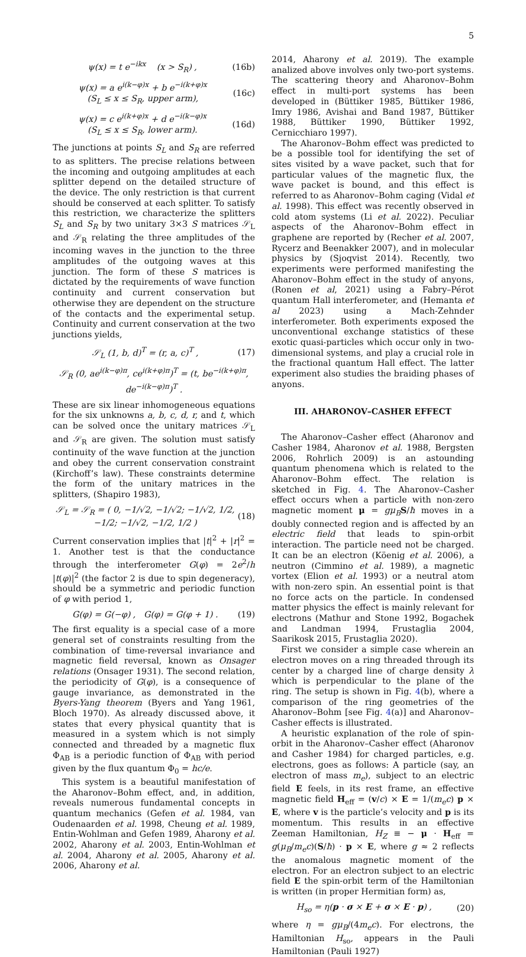5
ψ(x) = t e<sup>−ikx</sup> (x > S<sub>R</sub>) , (16b)
ψ(x) = a e<sup>i(k−φ)x</sup> + b e<sup>−i(k+φ)x</sup>
(S<sub>L</sub> ≤ x ≤ S<sub>R</sub>, upper arm), (16c)
ψ(x) = c e<sup>i(k+φ)x</sup> + d e<sup>−i(k−φ)x</sup>
(S<sub>L</sub> ≤ x ≤ S<sub>R</sub>, lower arm). (16d)
The junctions at points S<sub>L</sub> and S<sub>R</sub> are referred to as splitters. The precise relations between the incoming and outgoing amplitudes at each splitter depend on the detailed structure of the device. The only restriction is that current should be conserved at each splitter. To satisfy this restriction, we characterize the splitters S<sub>L</sub> and S<sub>R</sub> by two unitary 3×3 S matrices 𝒮<sub>L</sub> and 𝒮<sub>R</sub> relating the three amplitudes of the incoming waves in the junction to the three amplitudes of the outgoing waves at this junction. The form of these S matrices is dictated by the requirements of wave function continuity and current conservation but otherwise they are dependent on the structure of the contacts and the experimental setup. Continuity and current conservation at the two junctions yields,
𝒮<sub>L</sub> (1, b, d)<sup>T</sup> = (r, a, c)<sup>T</sup> , (17)
𝒮<sub>R</sub> (0, ae<sup>i(k−φ)π</sup>, ce<sup>i(k+φ)π</sup>)<sup>T</sup> = (t, be<sup>−i(k+φ)π</sup>, de<sup>−i(k−φ)π</sup>)<sup>T</sup> .
These are six linear inhomogeneous equations for the six unknowns a, b, c, d, r, and t, which can be solved once the unitary matrices 𝒮<sub>L</sub> and 𝒮<sub>R</sub> are given. The solution must satisfy continuity of the wave function at the junction and obey the current conservation constraint (Kirchoff’s law). These constraints determine the form of the unitary matrices in the splitters, (Shapiro 1983),
𝒮<sub>L</sub> = 𝒮<sub>R</sub> = ( 0, −1/√2, −1/√2; −1/√2, 1/2, −1/2; −1/√2, −1/2, 1/2 ) (18)
Current conservation implies that |t|<sup>2</sup> + |r|<sup>2</sup> = 1. Another test is that the conductance through the interferometer G(φ) = 2e<sup>2</sup>/h |t(φ)|<sup>2</sup> (the factor 2 is due to spin degeneracy), should be a symmetric and periodic function of φ with period 1,
G(φ) = G(−φ) , G(φ) = G(φ + 1) . (19)
The first equality is a special case of a more general set of constraints resulting from the combination of time-reversal invariance and magnetic field reversal, known as Onsager relations (Onsager 1931). The second relation, the periodicity of G(φ), is a consequence of gauge invariance, as demonstrated in the Byers-Yang theorem (Byers and Yang 1961, Bloch 1970). As already discussed above, it states that every physical quantity that is measured in a system which is not simply connected and threaded by a magnetic flux Φ<sub>AB</sub> is a periodic function of Φ<sub>AB</sub> with period given by the flux quantum Φ<sub>0</sub> = hc/e.
This system is a beautiful manifestation of the Aharonov–Bohm effect, and, in addition, reveals numerous fundamental concepts in quantum mechanics (Gefen et al. 1984, van Oudenaarden et al. 1998, Cheung et al. 1989, Entin-Wohlman and Gefen 1989, Aharony et al. 2002, Aharony et al. 2003, Entin-Wohlman et al. 2004, Aharony et al. 2005, Aharony et al. 2006, Aharony et al.
2014, Aharony et al. 2019). The example analized above involves only two-port systems. The scattering theory and Aharonov–Bohm effect in multi-port systems has been developed in (Büttiker 1985, Büttiker 1986, Imry 1986, Avishai and Band 1987, Büttiker 1988, Büttiker 1990, Büttiker 1992, Cernicchiaro 1997).
The Aharonov–Bohm effect was predicted to be a possible tool for identifying the set of sites visited by a wave packet, such that for particular values of the magnetic flux, the wave packet is bound, and this effect is referred to as Aharonov–Bohm caging (Vidal et al. 1998). This effect was recently observed in cold atom systems (Li et al. 2022). Peculiar aspects of the Aharonov–Bohm effect in graphene are reported by (Recher et al. 2007, Rycerz and Beenakker 2007), and in molecular physics by (Sjoqvist 2014). Recently, two experiments were performed manifesting the Aharonov–Bohm effect in the study of anyons, (Ronen et al, 2021) using a Fabry–Pérot quantum Hall interferometer, and (Hemanta et al 2023) using a Mach-Zehnder interferometer. Both experiments exposed the unconventional exchange statistics of these exotic quasi-particles which occur only in two-dimensional systems, and play a crucial role in the fractional quantum Hall effect. The latter experiment also studies the braiding phases of anyons.
III. AHARONOV–CASHER EFFECT
The Aharonov–Casher effect (Aharonov and Casher 1984, Aharonov et al. 1988, Bergsten 2006, Rohrlich 2009) is an astounding quantum phenomena which is related to the Aharonov–Bohm effect. The relation is sketched in Fig. 4. The Aharonov–Casher effect occurs when a particle with non-zero magnetic moment μ = gμ<sub>B</sub> S/ħ moves in a doubly connected region and is affected by an electric field that leads to spin-orbit interaction. The particle need not be charged. It can be an electron (Köenig et al. 2006), a neutron (Cimmino et al. 1989), a magnetic vortex (Elion et al. 1993) or a neutral atom with non-zero spin. An essential point is that no force acts on the particle. In condensed matter physics the effect is mainly relevant for electrons (Mathur and Stone 1992, Bogachek and Landman 1994, Frustaglia 2004, Saarikosk 2015, Frustaglia 2020).
First we consider a simple case wherein an electron moves on a ring threaded through its center by a charged line of charge density λ which is perpendicular to the plane of the ring. The setup is shown in Fig. 4(b), where a comparison of the ring geometries of the Aharonov–Bohm [see Fig. 4(a)] and Aharonov–Casher effects is illustrated.
A heuristic explanation of the role of spin-orbit in the Aharonov–Casher effect (Aharonov and Casher 1984) for charged particles, e.g. electrons, goes as follows: A particle (say, an electron of mass m<sub>e</sub>), subject to an electric field E feels, in its rest frame, an effective magnetic field H<sub>eff</sub> = (v/c) × E = 1/(m<sub>e</sub>c) p × E, where v is the particle’s velocity and p is its momentum. This results in an effective Zeeman Hamiltonian, H<sub>Z</sub> ≡ − μ · H<sub>eff</sub> = g(μ<sub>B</sub>/m<sub>e</sub>c)(S/ħ) · p × E, where g ≈ 2 reflects the anomalous magnetic moment of the electron. For an electron subject to an electric field E the spin-orbit term of the Hamiltonian is written (in proper Hermitian form) as,
H<sub>so</sub> = η(p · σ × E + σ × E · p) , (20)
where η = gμ<sub>B</sub>/(4m<sub>e</sub>c). For electrons, the Hamiltonian H<sub>so</sub>, appears in the Pauli Hamiltonian (Pauli 1927)